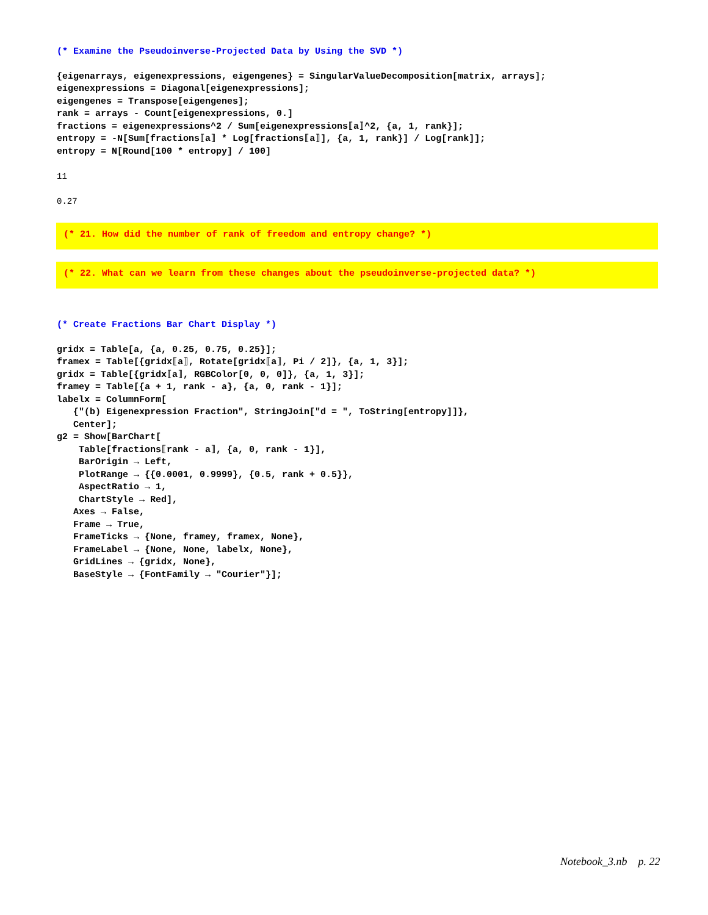(* Examine the Pseudoinverse-Projected Data by Using the SVD *)
{eigenarrays, eigenexpressions, eigengenes} = SingularValueDecomposition[matrix, arrays];
eigenexpressions = Diagonal[eigenexpressions];
eigengenes = Transpose[eigengenes];
rank = arrays - Count[eigenexpressions, 0.]
fractions = eigenexpressions^2 / Sum[eigenexpressions⟦a⟧^2, {a, 1, rank}];
entropy = -N[Sum[fractions⟦a⟧ * Log[fractions⟦a⟧], {a, 1, rank}] / Log[rank]];
entropy = N[Round[100 * entropy] / 100]
11
0.27
(* 21. How did the number of rank of freedom and entropy change? *)
(* 22. What can we learn from these changes about the pseudoinverse-projected data? *)
(* Create Fractions Bar Chart Display *)
gridx = Table[a, {a, 0.25, 0.75, 0.25}];
framex = Table[{gridx⟦a⟧, Rotate[gridx⟦a⟧, Pi / 2]}, {a, 1, 3}];
gridx = Table[{gridx⟦a⟧, RGBColor[0, 0, 0]}, {a, 1, 3}];
framey = Table[{a + 1, rank - a}, {a, 0, rank - 1}];
labelx = ColumnForm[
   {"(b) Eigenexpression Fraction", StringJoin["d = ", ToString[entropy]]},
   Center];
g2 = Show[BarChart[
    Table[fractions⟦rank - a⟧, {a, 0, rank - 1}],
    BarOrigin → Left,
    PlotRange → {{0.0001, 0.9999}, {0.5, rank + 0.5}},
    AspectRatio → 1,
    ChartStyle → Red],
   Axes → False,
   Frame → True,
   FrameTicks → {None, framey, framex, None},
   FrameLabel → {None, None, labelx, None},
   GridLines → {gridx, None},
   BaseStyle → {FontFamily → "Courier"}];
Notebook_3.nb p. 22